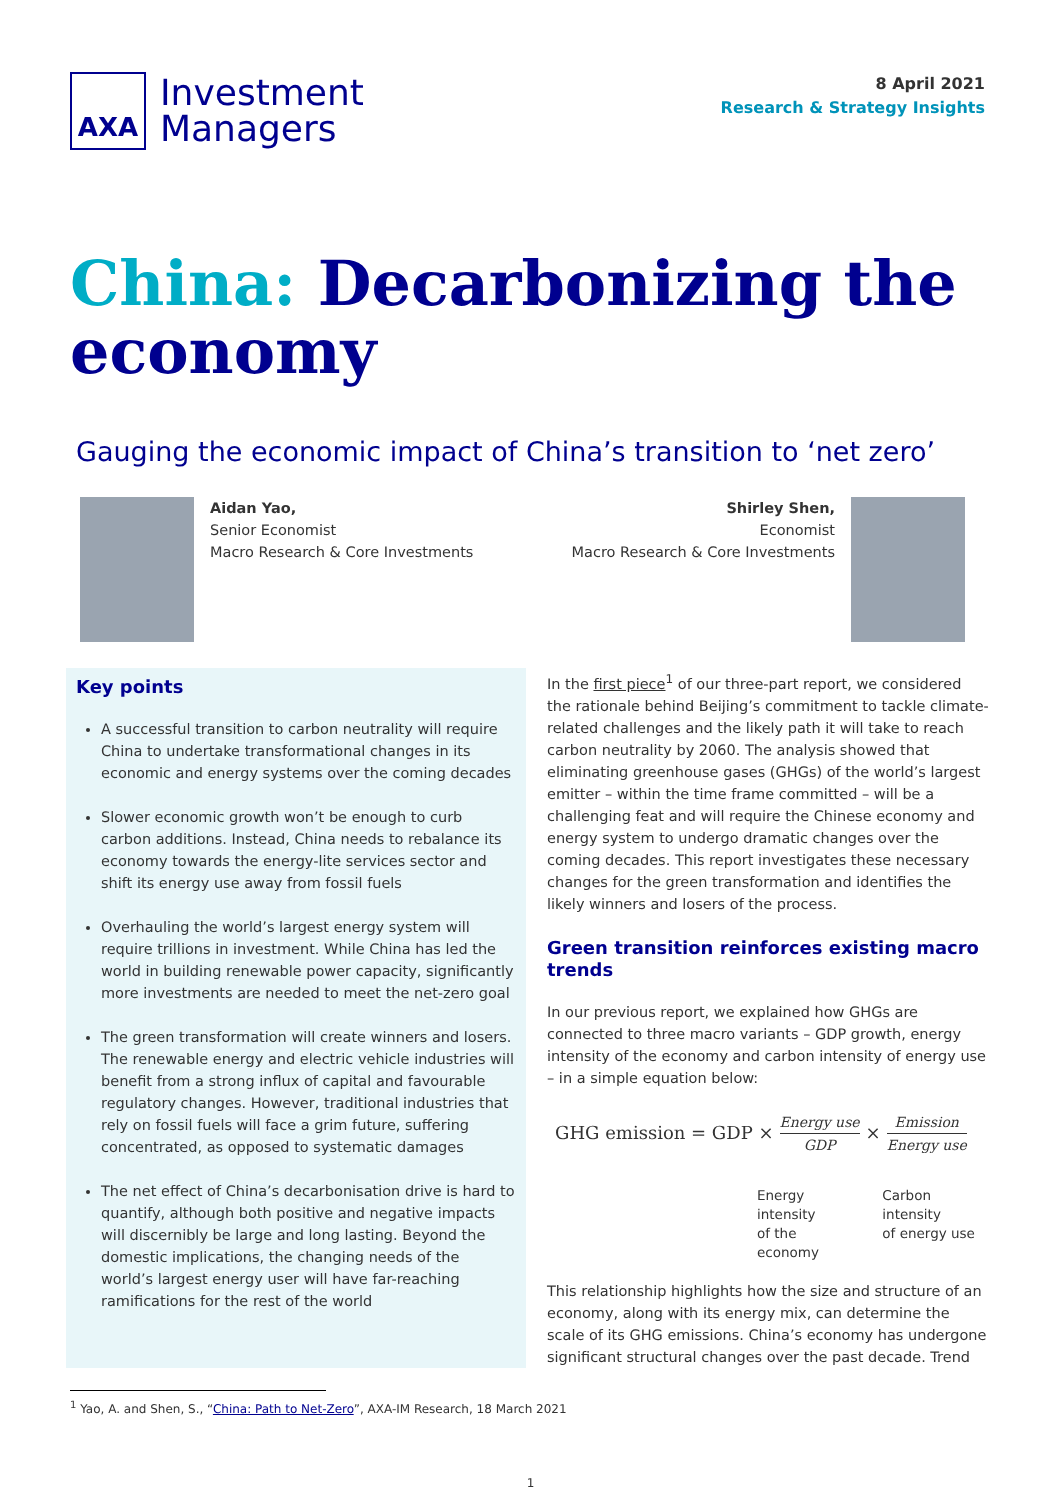AXA
Investment
Managers
8 April 2021
Research & Strategy Insights
China: Decarbonizing the economy
Gauging the economic impact of China’s transition to ‘net zero’
Aidan Yao,
Senior Economist
Macro Research & Core Investments
Shirley Shen,
Economist
Macro Research & Core Investments
Key points
A successful transition to carbon neutrality will require China to undertake transformational changes in its economic and energy systems over the coming decades
Slower economic growth won’t be enough to curb carbon additions. Instead, China needs to rebalance its economy towards the energy-lite services sector and shift its energy use away from fossil fuels
Overhauling the world’s largest energy system will require trillions in investment. While China has led the world in building renewable power capacity, significantly more investments are needed to meet the net-zero goal
The green transformation will create winners and losers. The renewable energy and electric vehicle industries will benefit from a strong influx of capital and favourable regulatory changes. However, traditional industries that rely on fossil fuels will face a grim future, suffering concentrated, as opposed to systematic damages
The net effect of China’s decarbonisation drive is hard to quantify, although both positive and negative impacts will discernibly be large and long lasting. Beyond the domestic implications, the changing needs of the world’s largest energy user will have far-reaching ramifications for the rest of the world
In the first piece<sup>1</sup> of our three-part report, we considered the rationale behind Beijing’s commitment to tackle climate-related challenges and the likely path it will take to reach carbon neutrality by 2060. The analysis showed that eliminating greenhouse gases (GHGs) of the world’s largest emitter – within the time frame committed – will be a challenging feat and will require the Chinese economy and energy system to undergo dramatic changes over the coming decades. This report investigates these necessary changes for the green transformation and identifies the likely winners and losers of the process.
Green transition reinforces existing macro trends
In our previous report, we explained how GHGs are connected to three macro variants – GDP growth, energy intensity of the economy and carbon intensity of energy use – in a simple equation below:
GHG emission = GDP × Energy use GDP × Emission Energy use
Energy intensity
of the economy
Carbon intensity
of energy use
This relationship highlights how the size and structure of an economy, along with its energy mix, can determine the scale of its GHG emissions. China’s economy has undergone significant structural changes over the past decade. Trend
<sup>1</sup> Yao, A. and Shen, S., “China: Path to Net-Zero”, AXA-IM Research, 18 March 2021
1